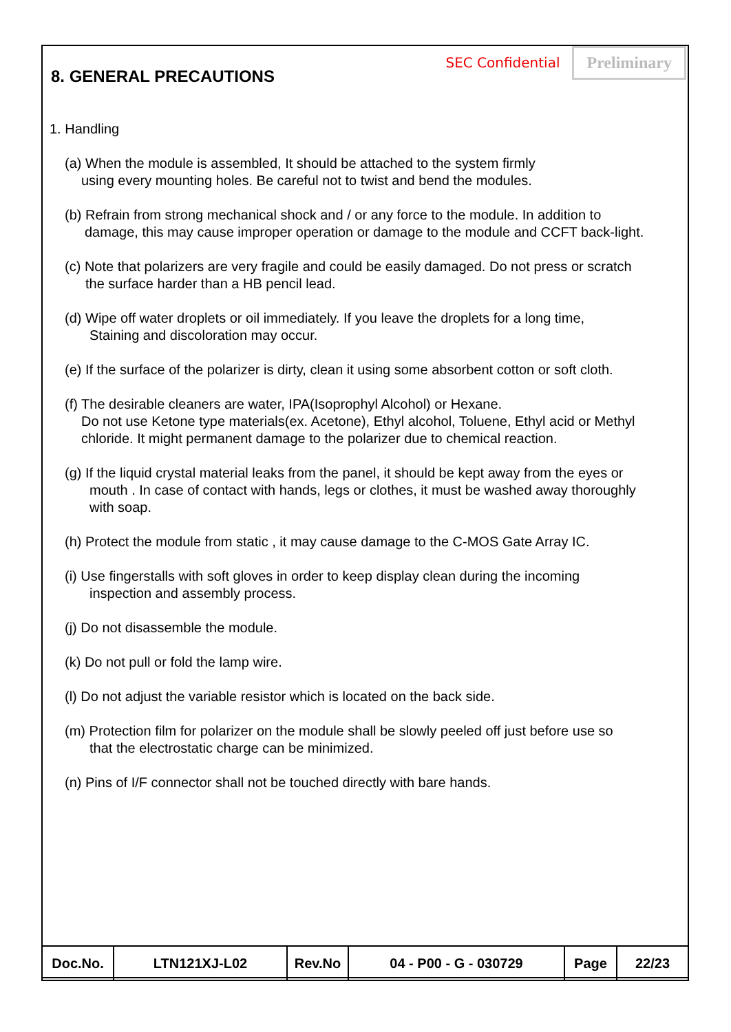8. GENERAL PRECAUTIONS
SEC Confidential
Preliminary
1. Handling
(a) When the module is assembled, It should be attached to the system firmly
using every mounting holes. Be careful not to twist and bend the modules.
(b) Refrain from strong mechanical shock and / or any force to the module. In addition to
damage, this may cause improper operation or damage to the module and CCFT back-light.
(c) Note that polarizers are very fragile and could be easily damaged. Do not press or scratch
the surface harder than a HB pencil lead.
(d) Wipe off water droplets or oil immediately. If you leave the droplets for a long time,
Staining and discoloration may occur.
(e) If the surface of the polarizer is dirty, clean it using some absorbent cotton or soft cloth.
(f) The desirable cleaners are water, IPA(Isoprophyl Alcohol) or Hexane.
Do not use Ketone type materials(ex. Acetone), Ethyl alcohol, Toluene, Ethyl acid or Methyl
chloride. It might permanent damage to the polarizer due to chemical reaction.
(g) If the liquid crystal material leaks from the panel, it should be kept away from the eyes or
mouth . In case of contact with hands, legs or clothes, it must be washed away thoroughly
with soap.
(h) Protect the module from static , it may cause damage to the C-MOS Gate Array IC.
(i) Use fingerstalls with soft gloves in order to keep display clean during the incoming
inspection and assembly process.
(j) Do not disassemble the module.
(k) Do not pull or fold the lamp wire.
(l) Do not adjust the variable resistor which is located on the back side.
(m) Protection film for polarizer on the module shall be slowly peeled off just before use so
that the electrostatic charge can be minimized.
(n) Pins of I/F connector shall not be touched directly with bare hands.
| Doc.No. | LTN121XJ-L02 | Rev.No | 04 - P00 - G - 030729 | Page | 22/23 |